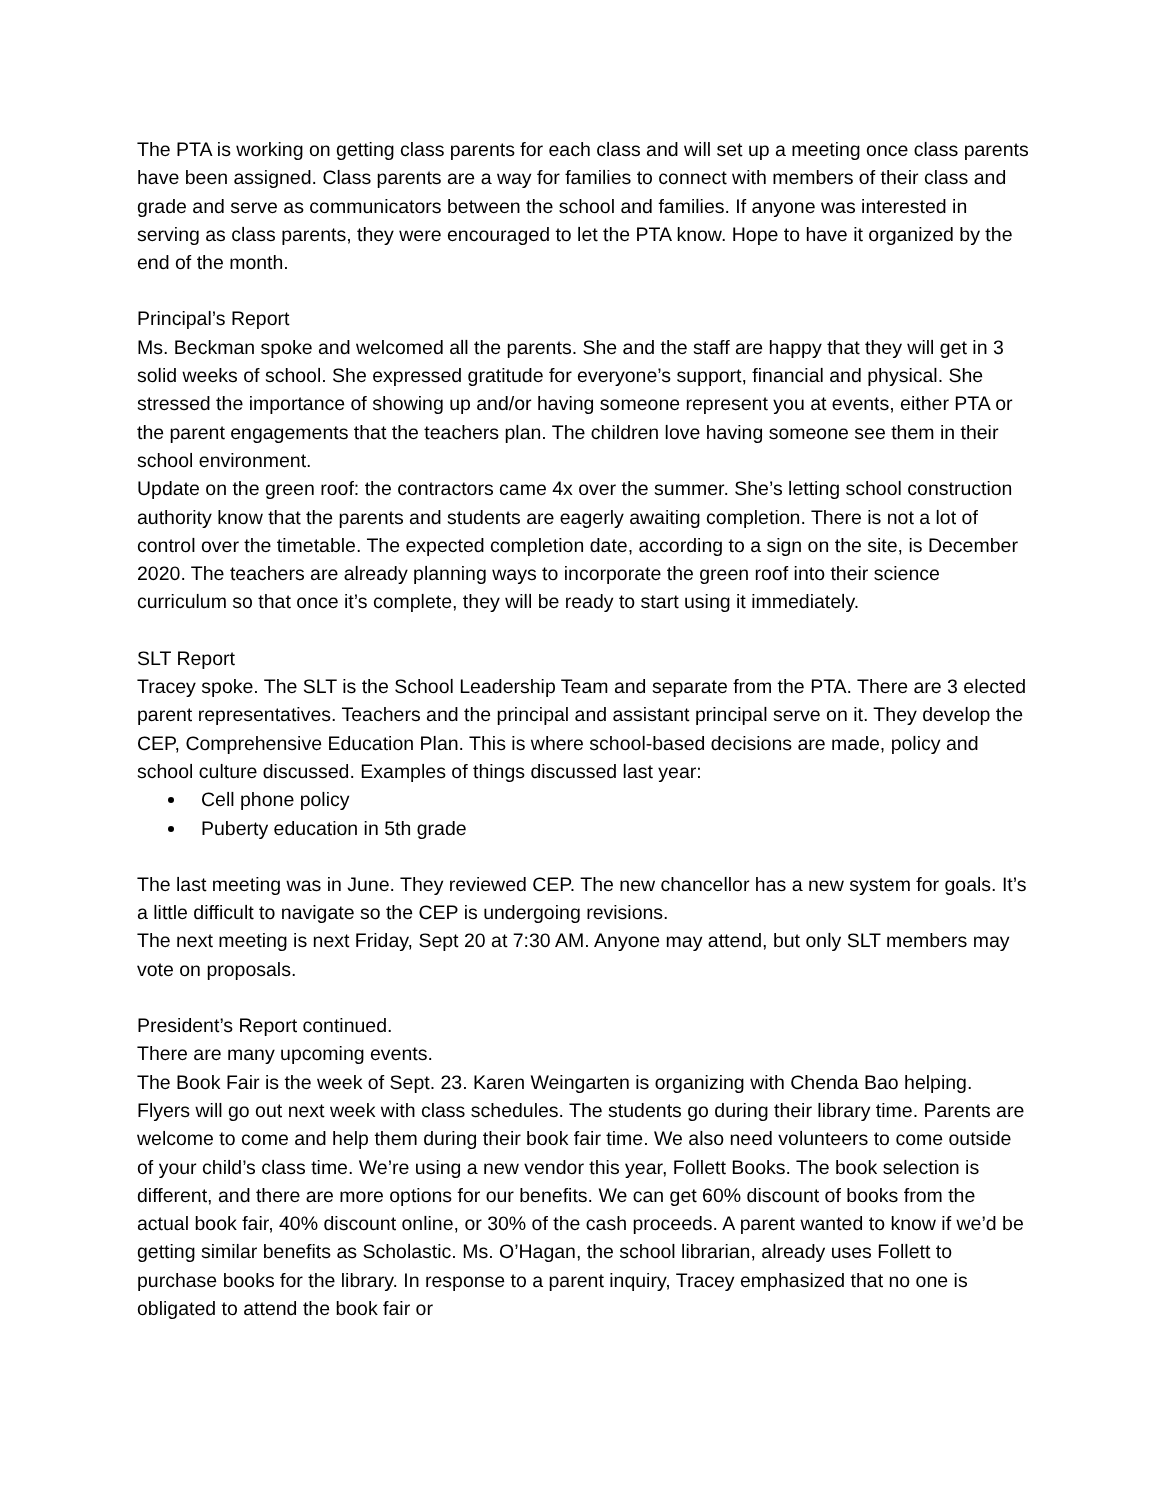The PTA is working on getting class parents for each class and will set up a meeting once class parents have been assigned. Class parents are a way for families to connect with members of their class and grade and serve as communicators between the school and families. If anyone was interested in serving as class parents, they were encouraged to let the PTA know. Hope to have it organized by the end of the month.
Principal’s Report
Ms. Beckman spoke and welcomed all the parents. She and the staff are happy that they will get in 3 solid weeks of school. She expressed gratitude for everyone’s support, financial and physical. She stressed the importance of showing up and/or having someone represent you at events, either PTA or the parent engagements that the teachers plan. The children love having someone see them in their school environment.
Update on the green roof: the contractors came 4x over the summer. She’s letting school construction authority know that the parents and students are eagerly awaiting completion. There is not a lot of control over the timetable. The expected completion date, according to a sign on the site, is December 2020. The teachers are already planning ways to incorporate the green roof into their science curriculum so that once it’s complete, they will be ready to start using it immediately.
SLT Report
Tracey spoke. The SLT is the School Leadership Team and separate from the PTA. There are 3 elected parent representatives. Teachers and the principal and assistant principal serve on it. They develop the CEP, Comprehensive Education Plan. This is where school-based decisions are made, policy and school culture discussed. Examples of things discussed last year:
Cell phone policy
Puberty education in 5th grade
The last meeting was in June. They reviewed CEP. The new chancellor has a new system for goals. It’s a little difficult to navigate so the CEP is undergoing revisions.
The next meeting is next Friday, Sept 20 at 7:30 AM. Anyone may attend, but only SLT members may vote on proposals.
President’s Report continued.
There are many upcoming events.
The Book Fair is the week of Sept. 23. Karen Weingarten is organizing with Chenda Bao helping. Flyers will go out next week with class schedules. The students go during their library time. Parents are welcome to come and help them during their book fair time. We also need volunteers to come outside of your child’s class time. We’re using a new vendor this year, Follett Books. The book selection is different, and there are more options for our benefits. We can get 60% discount of books from the actual book fair, 40% discount online, or 30% of the cash proceeds. A parent wanted to know if we’d be getting similar benefits as Scholastic. Ms. O’Hagan, the school librarian, already uses Follett to purchase books for the library. In response to a parent inquiry, Tracey emphasized that no one is obligated to attend the book fair or